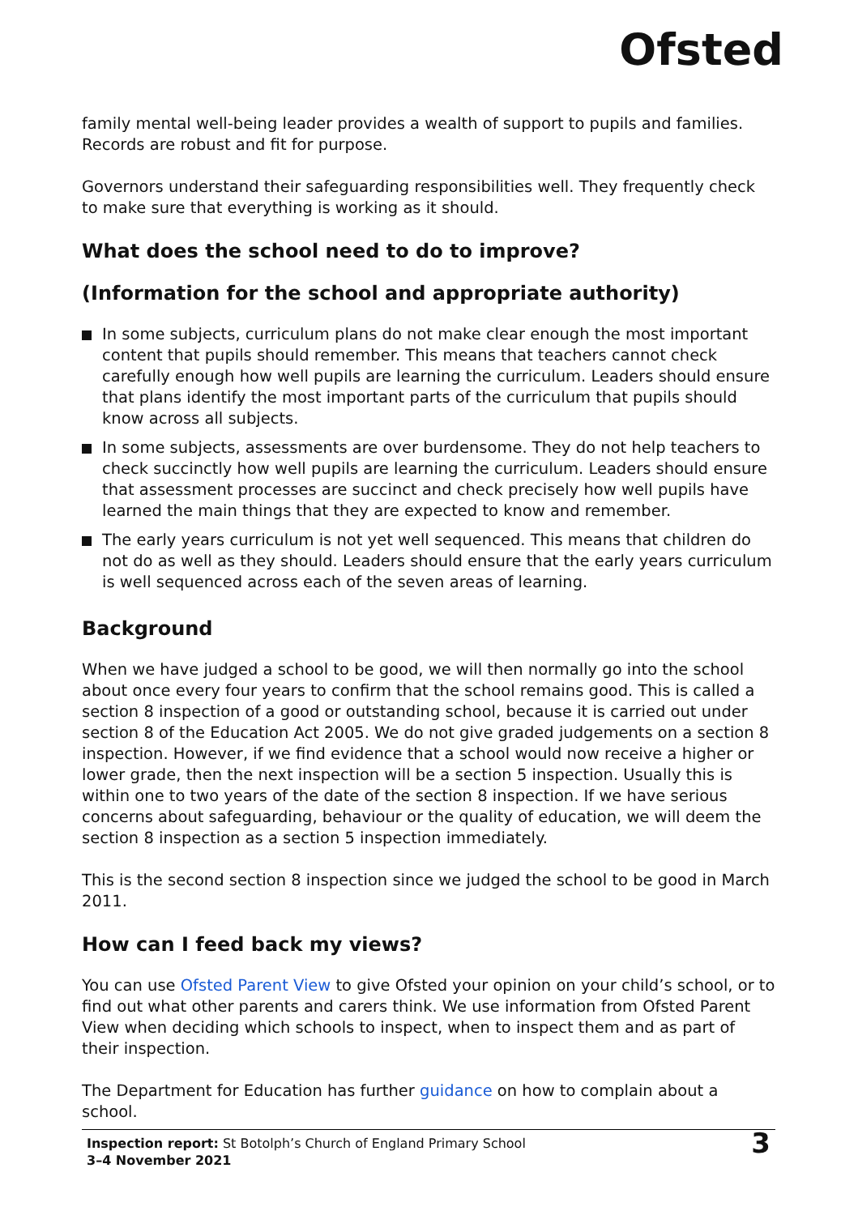Ofsted
family mental well-being leader provides a wealth of support to pupils and families. Records are robust and fit for purpose.
Governors understand their safeguarding responsibilities well. They frequently check to make sure that everything is working as it should.
What does the school need to do to improve?
(Information for the school and appropriate authority)
In some subjects, curriculum plans do not make clear enough the most important content that pupils should remember. This means that teachers cannot check carefully enough how well pupils are learning the curriculum. Leaders should ensure that plans identify the most important parts of the curriculum that pupils should know across all subjects.
In some subjects, assessments are over burdensome. They do not help teachers to check succinctly how well pupils are learning the curriculum. Leaders should ensure that assessment processes are succinct and check precisely how well pupils have learned the main things that they are expected to know and remember.
The early years curriculum is not yet well sequenced. This means that children do not do as well as they should. Leaders should ensure that the early years curriculum is well sequenced across each of the seven areas of learning.
Background
When we have judged a school to be good, we will then normally go into the school about once every four years to confirm that the school remains good. This is called a section 8 inspection of a good or outstanding school, because it is carried out under section 8 of the Education Act 2005. We do not give graded judgements on a section 8 inspection. However, if we find evidence that a school would now receive a higher or lower grade, then the next inspection will be a section 5 inspection. Usually this is within one to two years of the date of the section 8 inspection. If we have serious concerns about safeguarding, behaviour or the quality of education, we will deem the section 8 inspection as a section 5 inspection immediately.
This is the second section 8 inspection since we judged the school to be good in March 2011.
How can I feed back my views?
You can use Ofsted Parent View to give Ofsted your opinion on your child’s school, or to find out what other parents and carers think. We use information from Ofsted Parent View when deciding which schools to inspect, when to inspect them and as part of their inspection.
The Department for Education has further guidance on how to complain about a school.
Inspection report: St Botolph’s Church of England Primary School
3–4 November 2021
3